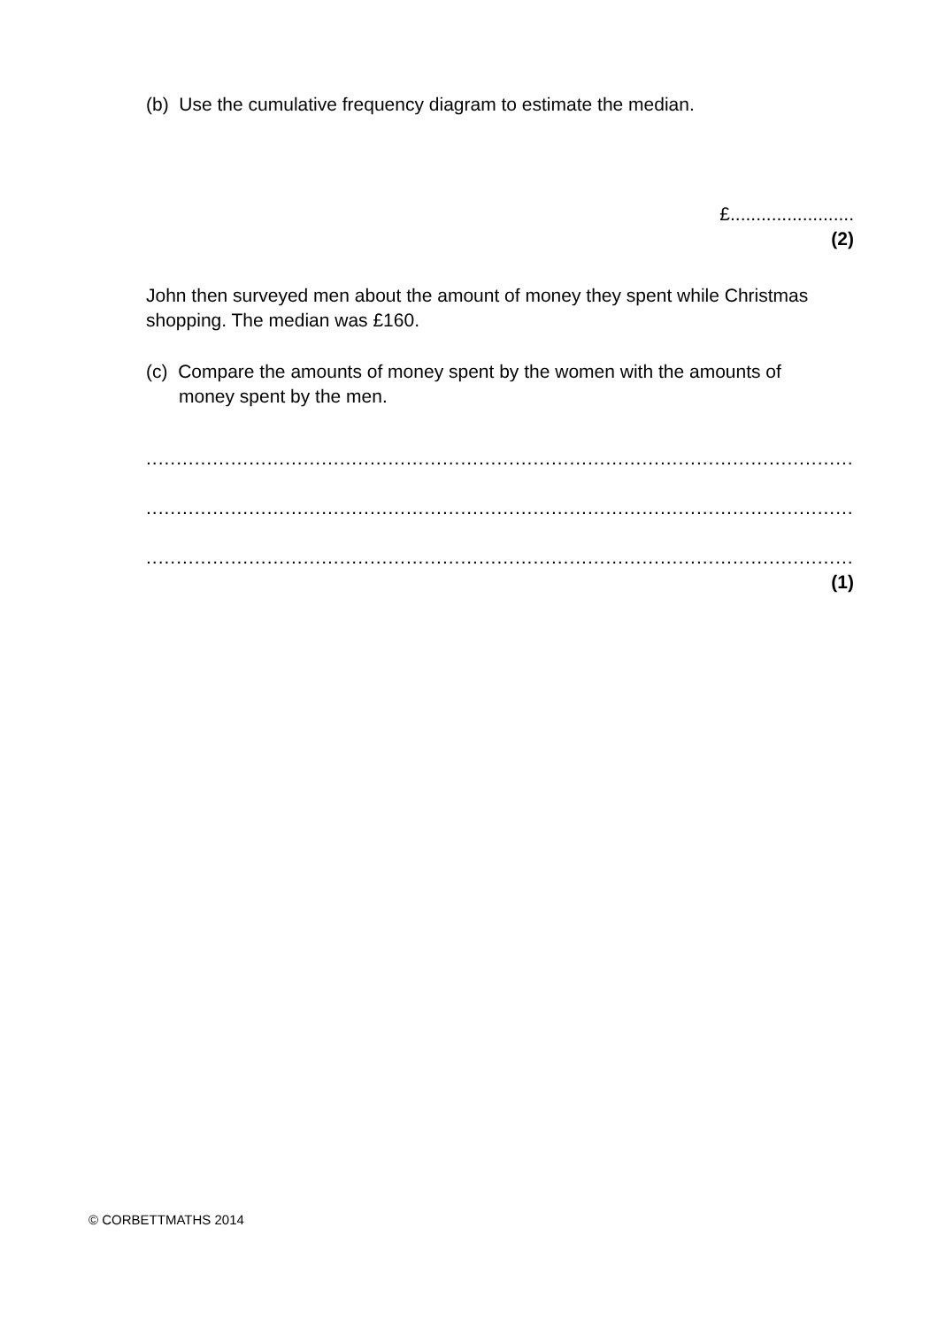(b) Use the cumulative frequency diagram to estimate the median.
£........................
(2)
John then surveyed men about the amount of money they spent while Christmas shopping. The median was £160.
(c) Compare the amounts of money spent by the women with the amounts of
money spent by the men.
..............................................................................................................................
..............................................................................................................................
..............................................................................................................................
(1)
© CORBETTMATHS 2014